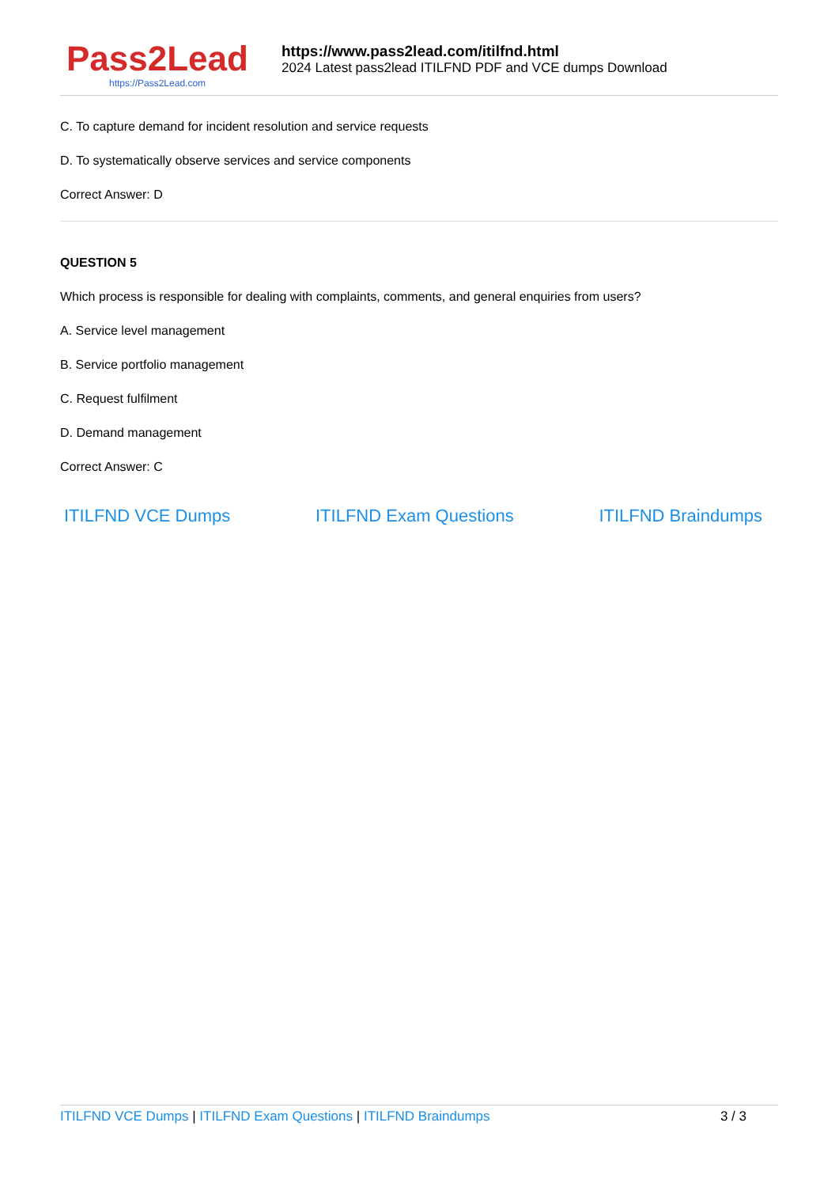Pass2Lead
https://Pass2Lead.com
https://www.pass2lead.com/itilfnd.html
2024 Latest pass2lead ITILFND PDF and VCE dumps Download
C. To capture demand for incident resolution and service requests
D. To systematically observe services and service components
Correct Answer: D
QUESTION 5
Which process is responsible for dealing with complaints, comments, and general enquiries from users?
A. Service level management
B. Service portfolio management
C. Request fulfilment
D. Demand management
Correct Answer: C
ITILFND VCE Dumps ITILFND Exam Questions ITILFND Braindumps
ITILFND VCE Dumps | ITILFND Exam Questions | ITILFND Braindumps
3 / 3